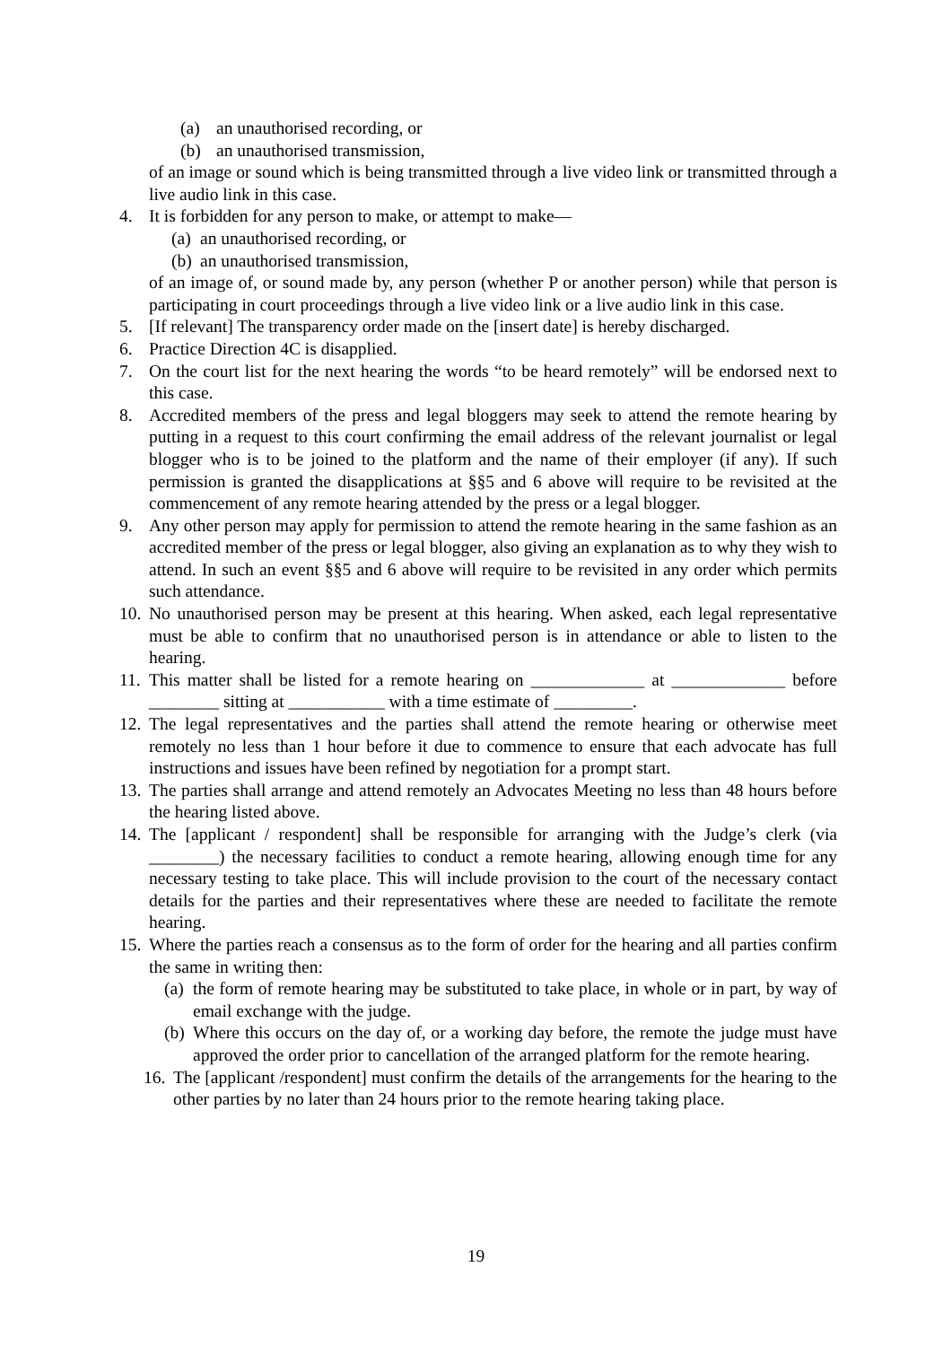(a) an unauthorised recording, or
(b) an unauthorised transmission,
of an image or sound which is being transmitted through a live video link or transmitted through a live audio link in this case.
4. It is forbidden for any person to make, or attempt to make—
(a) an unauthorised recording, or
(b) an unauthorised transmission,
of an image of, or sound made by, any person (whether P or another person) while that person is participating in court proceedings through a live video link or a live audio link in this case.
5. [If relevant] The transparency order made on the [insert date] is hereby discharged.
6. Practice Direction 4C is disapplied.
7. On the court list for the next hearing the words “to be heard remotely” will be endorsed next to this case.
8. Accredited members of the press and legal bloggers may seek to attend the remote hearing by putting in a request to this court confirming the email address of the relevant journalist or legal blogger who is to be joined to the platform and the name of their employer (if any). If such permission is granted the disapplications at §§5 and 6 above will require to be revisited at the commencement of any remote hearing attended by the press or a legal blogger.
9. Any other person may apply for permission to attend the remote hearing in the same fashion as an accredited member of the press or legal blogger, also giving an explanation as to why they wish to attend. In such an event §§5 and 6 above will require to be revisited in any order which permits such attendance.
10. No unauthorised person may be present at this hearing. When asked, each legal representative must be able to confirm that no unauthorised person is in attendance or able to listen to the hearing.
11. This matter shall be listed for a remote hearing on _____________ at _____________ before ________ sitting at ___________ with a time estimate of _________.
12. The legal representatives and the parties shall attend the remote hearing or otherwise meet remotely no less than 1 hour before it due to commence to ensure that each advocate has full instructions and issues have been refined by negotiation for a prompt start.
13. The parties shall arrange and attend remotely an Advocates Meeting no less than 48 hours before the hearing listed above.
14. The [applicant / respondent] shall be responsible for arranging with the Judge’s clerk (via ________) the necessary facilities to conduct a remote hearing, allowing enough time for any necessary testing to take place. This will include provision to the court of the necessary contact details for the parties and their representatives where these are needed to facilitate the remote hearing.
15. Where the parties reach a consensus as to the form of order for the hearing and all parties confirm the same in writing then:
(a) the form of remote hearing may be substituted to take place, in whole or in part, by way of email exchange with the judge.
(b) Where this occurs on the day of, or a working day before, the remote the judge must have approved the order prior to cancellation of the arranged platform for the remote hearing.
16. The [applicant /respondent] must confirm the details of the arrangements for the hearing to the other parties by no later than 24 hours prior to the remote hearing taking place.
19